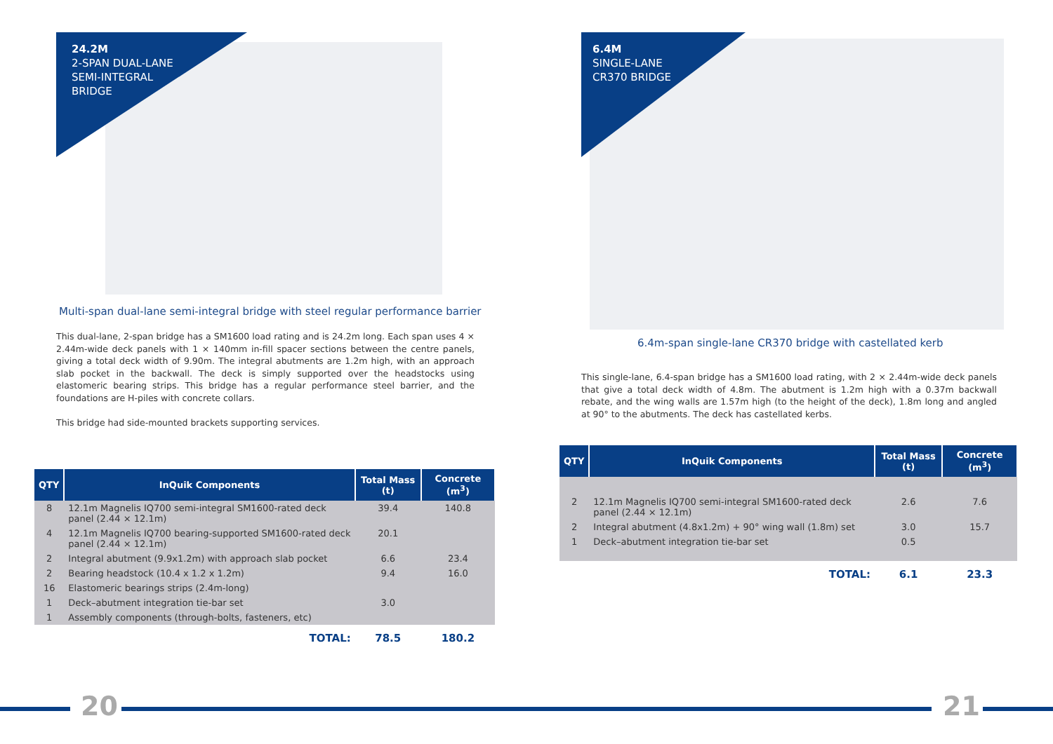24.2M
2-SPAN DUAL-LANE
SEMI-INTEGRAL
BRIDGE
Multi-span dual-lane semi-integral bridge with steel regular performance barrier
This dual-lane, 2-span bridge has a SM1600 load rating and is 24.2m long. Each span uses 4 × 2.44m-wide deck panels with 1 × 140mm in-fill spacer sections between the centre panels, giving a total deck width of 9.90m. The integral abutments are 1.2m high, with an approach slab pocket in the backwall. The deck is simply supported over the headstocks using elastomeric bearing strips. This bridge has a regular performance steel barrier, and the foundations are H-piles with concrete collars.
This bridge had side-mounted brackets supporting services.
| QTY | InQuik Components | Total Mass (t) | Concrete (m<sup>3</sup>) |
| --- | --- | --- | --- |
| 8 | 12.1m Magnelis IQ700 semi-integral SM1600-rated deck panel (2.44 × 12.1m) | 39.4 | 140.8 |
| 4 | 12.1m Magnelis IQ700 bearing-supported SM1600-rated deck panel (2.44 × 12.1m) | 20.1 | |
| 2 | Integral abutment (9.9x1.2m) with approach slab pocket | 6.6 | 23.4 |
| 2 | Bearing headstock (10.4 x 1.2 x 1.2m) | 9.4 | 16.0 |
| 16 | Elastomeric bearings strips (2.4m-long) | | |
| 1 | Deck–abutment integration tie-bar set | 3.0 | |
| 1 | Assembly components (through-bolts, fasteners, etc) | | |
| | TOTAL: | 78.5 | 180.2 |
20
6.4M
SINGLE-LANE
CR370 BRIDGE
6.4m-span single-lane CR370 bridge with castellated kerb
This single-lane, 6.4-span bridge has a SM1600 load rating, with 2 × 2.44m-wide deck panels that give a total deck width of 4.8m. The abutment is 1.2m high with a 0.37m backwall rebate, and the wing walls are 1.57m high (to the height of the deck), 1.8m long and angled at 90° to the abutments. The deck has castellated kerbs.
| QTY | InQuik Components | Total Mass (t) | Concrete (m<sup>3</sup>) |
| --- | --- | --- | --- |
| 2 | 12.1m Magnelis IQ700 semi-integral SM1600-rated deck panel (2.44 × 12.1m) | 2.6 | 7.6 |
| 2 | Integral abutment (4.8x1.2m) + 90° wing wall (1.8m) set | 3.0 | 15.7 |
| 1 | Deck–abutment integration tie-bar set | 0.5 | |
| | TOTAL: | 6.1 | 23.3 |
21